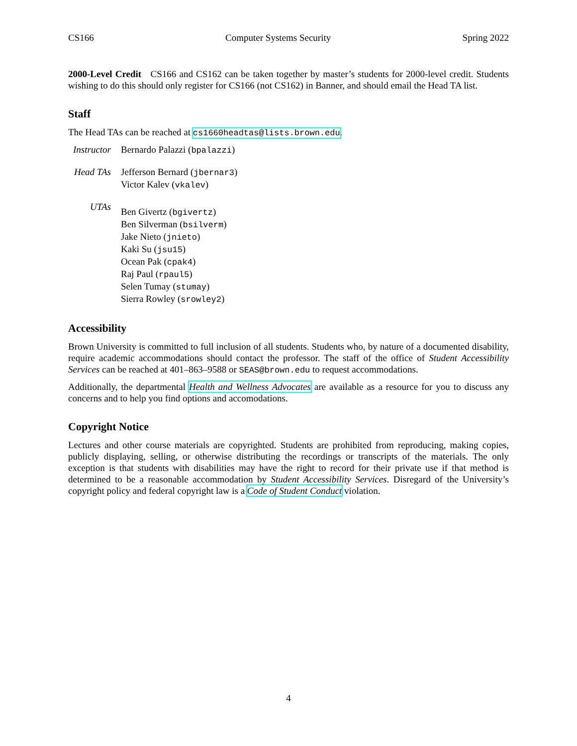CS166 Computer Systems Security Spring 2022
2000-Level Credit CS166 and CS162 can be taken together by master’s students for 2000-level credit. Students wishing to do this should only register for CS166 (not CS162) in Banner, and should email the Head TA list.
Staff
The Head TAs can be reached at cs1660headtas@lists.brown.edu.
| Instructor | Bernardo Palazzi ( bpalazzi ) |
| Head TAs | Jefferson Bernard ( jbernar3 ) Victor Kalev ( vkalev ) |
| UTAs | Ben Givertz ( bgivertz ) Ben Silverman ( bsilverm ) Jake Nieto ( jnieto ) Kaki Su ( jsu15 ) Ocean Pak ( cpak4 ) Raj Paul ( rpaul5 ) Selen Tumay ( stumay ) Sierra Rowley ( srowley2 ) |
Accessibility
Brown University is committed to full inclusion of all students. Students who, by nature of a documented disability, require academic accommodations should contact the professor. The staff of the office of Student Accessibility Services can be reached at 401–863–9588 or SEAS@brown.edu to request accommodations.
Additionally, the departmental Health and Wellness Advocates are available as a resource for you to discuss any concerns and to help you find options and accomodations.
Copyright Notice
Lectures and other course materials are copyrighted. Students are prohibited from reproducing, making copies, publicly displaying, selling, or otherwise distributing the recordings or transcripts of the materials. The only exception is that students with disabilities may have the right to record for their private use if that method is determined to be a reasonable accommodation by Student Accessibility Services. Disregard of the University’s copyright policy and federal copyright law is a Code of Student Conduct violation.
4